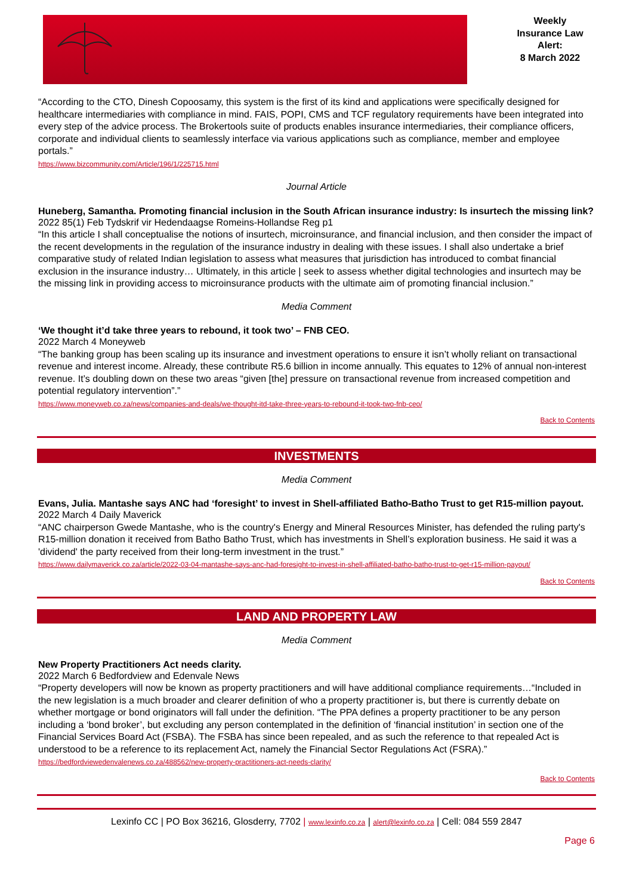Weekly
Insurance Law
Alert:
8 March 2022
“According to the CTO, Dinesh Copoosamy, this system is the first of its kind and applications were specifically designed for healthcare intermediaries with compliance in mind. FAIS, POPI, CMS and TCF regulatory requirements have been integrated into every step of the advice process. The Brokertools suite of products enables insurance intermediaries, their compliance officers, corporate and individual clients to seamlessly interface via various applications such as compliance, member and employee portals.”
https://www.bizcommunity.com/Article/196/1/225715.html
Journal Article
Huneberg, Samantha. Promoting financial inclusion in the South African insurance industry: Is insurtech the missing link?
2022 85(1) Feb Tydskrif vir Hedendaagse Romeins-Hollandse Reg p1
“In this article I shall conceptualise the notions of insurtech, microinsurance, and financial inclusion, and then consider the impact of the recent developments in the regulation of the insurance industry in dealing with these issues. I shall also undertake a brief comparative study of related Indian legislation to assess what measures that jurisdiction has introduced to combat financial exclusion in the insurance industry… Ultimately, in this article | seek to assess whether digital technologies and insurtech may be the missing link in providing access to microinsurance products with the ultimate aim of promoting financial inclusion.”
Media Comment
‘We thought it’d take three years to rebound, it took two’ – FNB CEO.
2022 March 4 Moneyweb
“The banking group has been scaling up its insurance and investment operations to ensure it isn’t wholly reliant on transactional revenue and interest income. Already, these contribute R5.6 billion in income annually. This equates to 12% of annual non-interest revenue. It’s doubling down on these two areas “given [the] pressure on transactional revenue from increased competition and potential regulatory intervention”.”
https://www.moneyweb.co.za/news/companies-and-deals/we-thought-itd-take-three-years-to-rebound-it-took-two-fnb-ceo/
Back to Contents
INVESTMENTS
Media Comment
Evans, Julia. Mantashe says ANC had ‘foresight’ to invest in Shell-affiliated Batho-Batho Trust to get R15-million payout.
2022 March 4 Daily Maverick
“ANC chairperson Gwede Mantashe, who is the country's Energy and Mineral Resources Minister, has defended the ruling party's R15-million donation it received from Batho Batho Trust, which has investments in Shell’s exploration business. He said it was a 'dividend' the party received from their long-term investment in the trust.”
https://www.dailymaverick.co.za/article/2022-03-04-mantashe-says-anc-had-foresight-to-invest-in-shell-affiliated-batho-batho-trust-to-get-r15-million-payout/
Back to Contents
LAND AND PROPERTY LAW
Media Comment
New Property Practitioners Act needs clarity.
2022 March 6 Bedfordview and Edenvale News
“Property developers will now be known as property practitioners and will have additional compliance requirements…“Included in the new legislation is a much broader and clearer definition of who a property practitioner is, but there is currently debate on whether mortgage or bond originators will fall under the definition. “The PPA defines a property practitioner to be any person including a ‘bond broker’, but excluding any person contemplated in the definition of ‘financial institution’ in section one of the Financial Services Board Act (FSBA). The FSBA has since been repealed, and as such the reference to that repealed Act is understood to be a reference to its replacement Act, namely the Financial Sector Regulations Act (FSRA).”
https://bedfordviewedenvalenews.co.za/488562/new-property-practitioners-act-needs-clarity/
Back to Contents
Lexinfo CC | PO Box 36216, Glosderry, 7702 | www.lexinfo.co.za | alert@lexinfo.co.za | Cell: 084 559 2847
Page 6